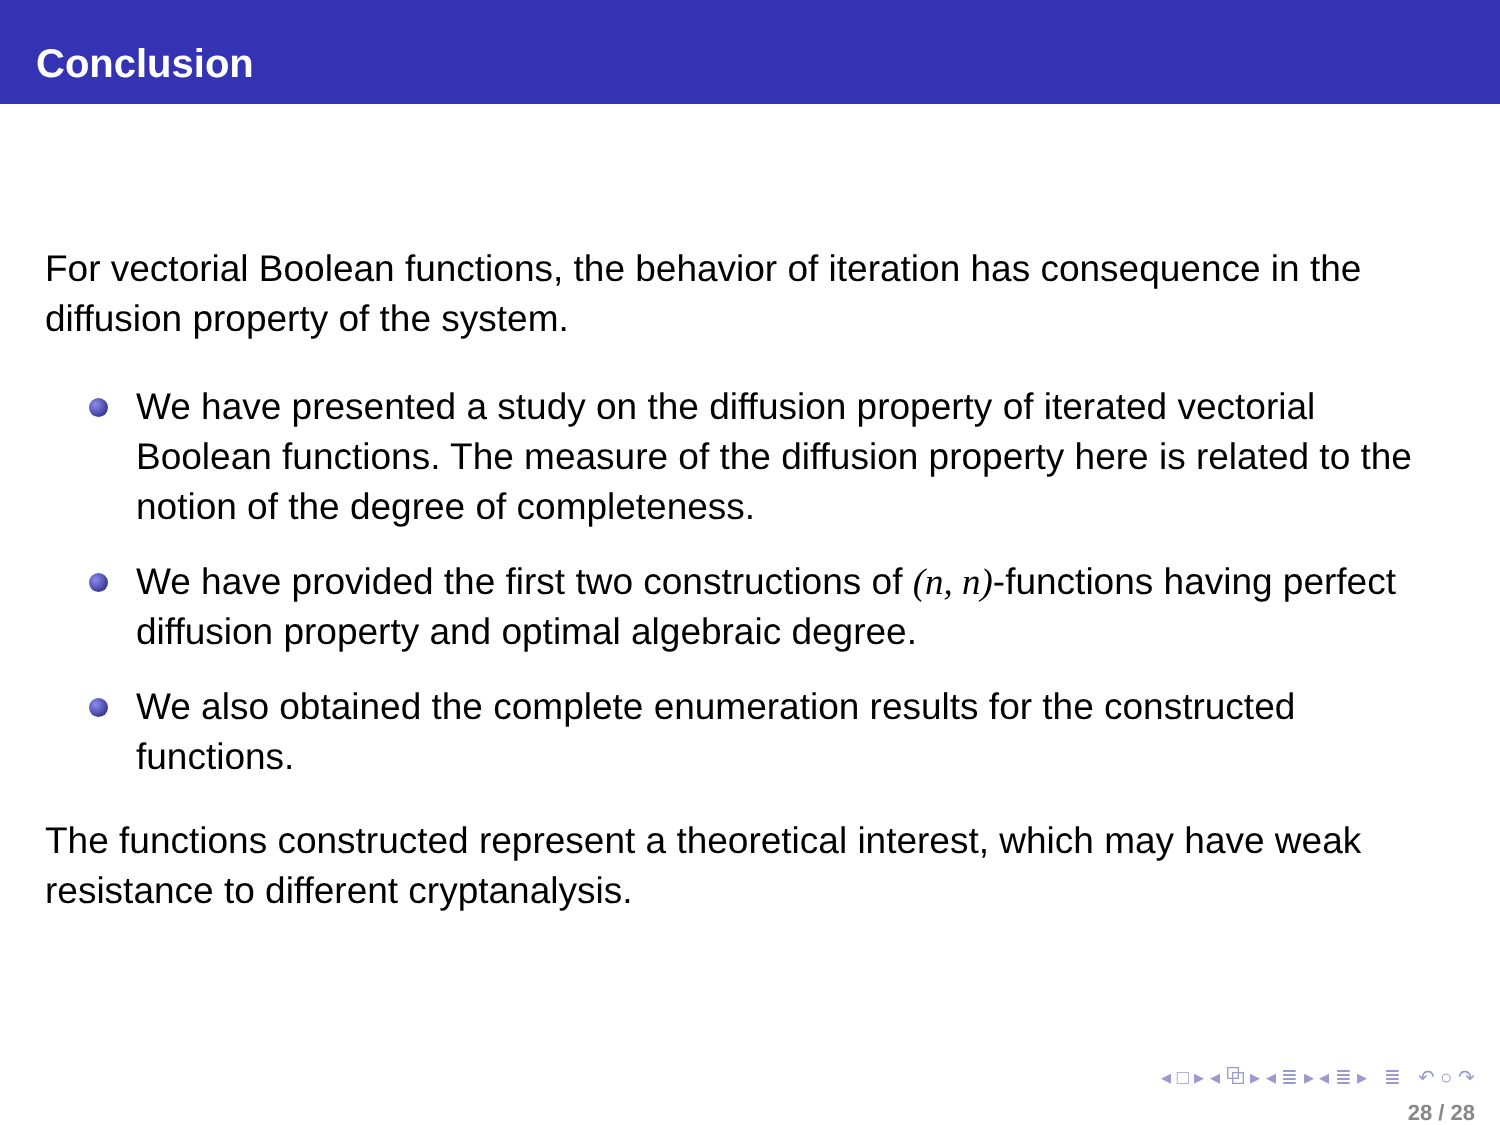Conclusion
For vectorial Boolean functions, the behavior of iteration has consequence in the diffusion property of the system.
We have presented a study on the diffusion property of iterated vectorial Boolean functions. The measure of the diffusion property here is related to the notion of the degree of completeness.
We have provided the first two constructions of (n, n)-functions having perfect diffusion property and optimal algebraic degree.
We also obtained the complete enumeration results for the constructed functions.
The functions constructed represent a theoretical interest, which may have weak resistance to different cryptanalysis.
◂ □ ▸ ◂ ⧉ ▸ ◂ ≣ ▸ ◂ ≣ ▸ ≣ ↶ ○ ↷
28 / 28